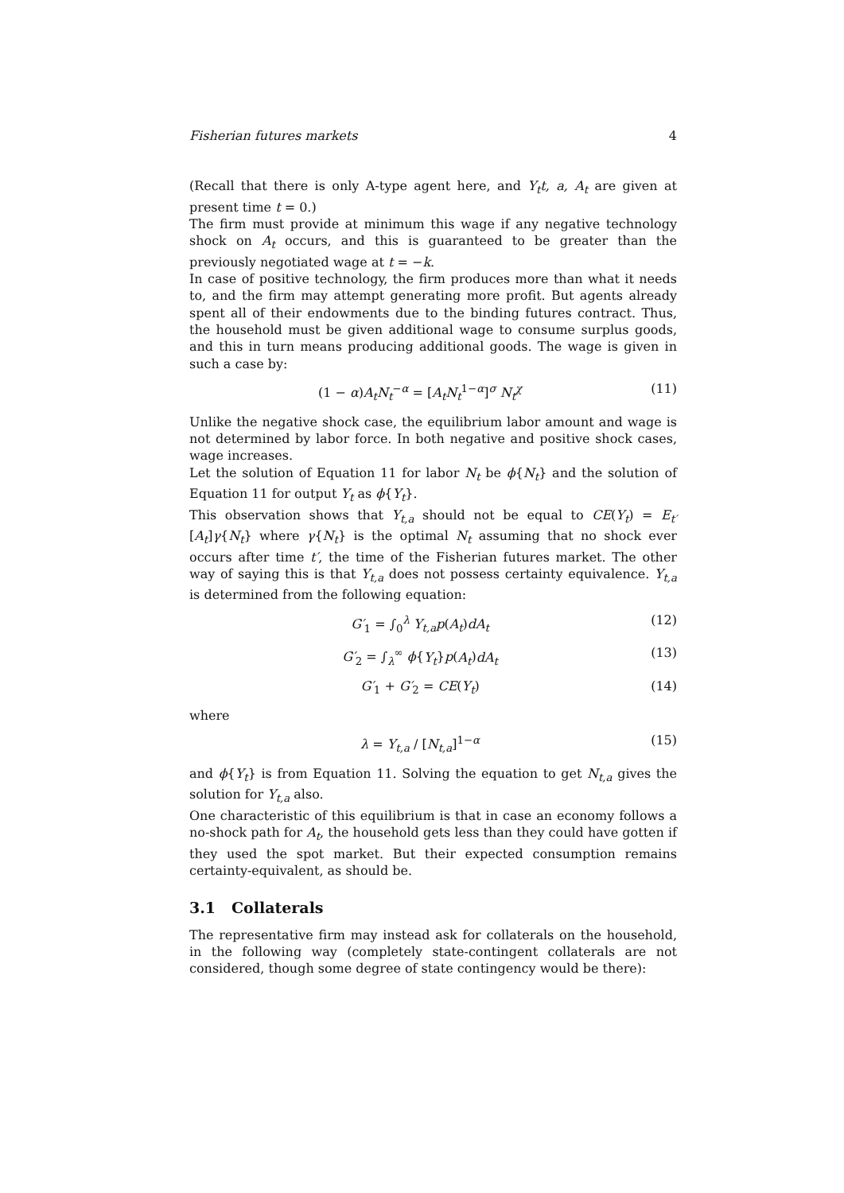Fisherian futures markets 4
(Recall that there is only A-type agent here, and Y<sub>t</sub>t, a, A<sub>t</sub> are given at present time t = 0.)
The firm must provide at minimum this wage if any negative technology shock on A<sub>t</sub> occurs, and this is guaranteed to be greater than the previously negotiated wage at t = −k.
In case of positive technology, the firm produces more than what it needs to, and the firm may attempt generating more profit. But agents already spent all of their endowments due to the binding futures contract. Thus, the household must be given additional wage to consume surplus goods, and this in turn means producing additional goods. The wage is given in such a case by:
(1 − α)A<sub>t</sub>N<sub>t</sub><sup>−α</sup> = [A<sub>t</sub>N<sub>t</sub><sup>1−α</sup>]<sup>σ</sup> N<sub>t</sub><sup>χ</sup> (11)
Unlike the negative shock case, the equilibrium labor amount and wage is not determined by labor force. In both negative and positive shock cases, wage increases.
Let the solution of Equation 11 for labor N<sub>t</sub> be ϕ{N<sub>t</sub>} and the solution of Equation 11 for output Y<sub>t</sub> as ϕ{Y<sub>t</sub>}.
This observation shows that Y<sub>t,a</sub> should not be equal to CE(Y<sub>t</sub>) = E<sub>t′</sub>[A<sub>t</sub>]γ{N<sub>t</sub>} where γ{N<sub>t</sub>} is the optimal N<sub>t</sub> assuming that no shock ever occurs after time t′, the time of the Fisherian futures market. The other way of saying this is that Y<sub>t,a</sub> does not possess certainty equivalence. Y<sub>t,a</sub> is determined from the following equation:
G′<sub>1</sub> = ∫<sub>0</sub><sup>λ</sup> Y<sub>t,a</sub>p(A<sub>t</sub>)dA<sub>t</sub> (12)
G′<sub>2</sub> = ∫<sub>λ</sub><sup>∞</sup> ϕ{Y<sub>t</sub>}p(A<sub>t</sub>)dA<sub>t</sub> (13)
G′<sub>1</sub> + G′<sub>2</sub> = CE(Y<sub>t</sub>) (14)
where
λ = Y<sub>t,a</sub> / [N<sub>t,a</sub>]<sup>1−α</sup> (15)
and ϕ{Y<sub>t</sub>} is from Equation 11. Solving the equation to get N<sub>t,a</sub> gives the solution for Y<sub>t,a</sub> also.
One characteristic of this equilibrium is that in case an economy follows a no-shock path for A<sub>t</sub>, the household gets less than they could have gotten if they used the spot market. But their expected consumption remains certainty-equivalent, as should be.
3.1 Collaterals
The representative firm may instead ask for collaterals on the household, in the following way (completely state-contingent collaterals are not considered, though some degree of state contingency would be there):